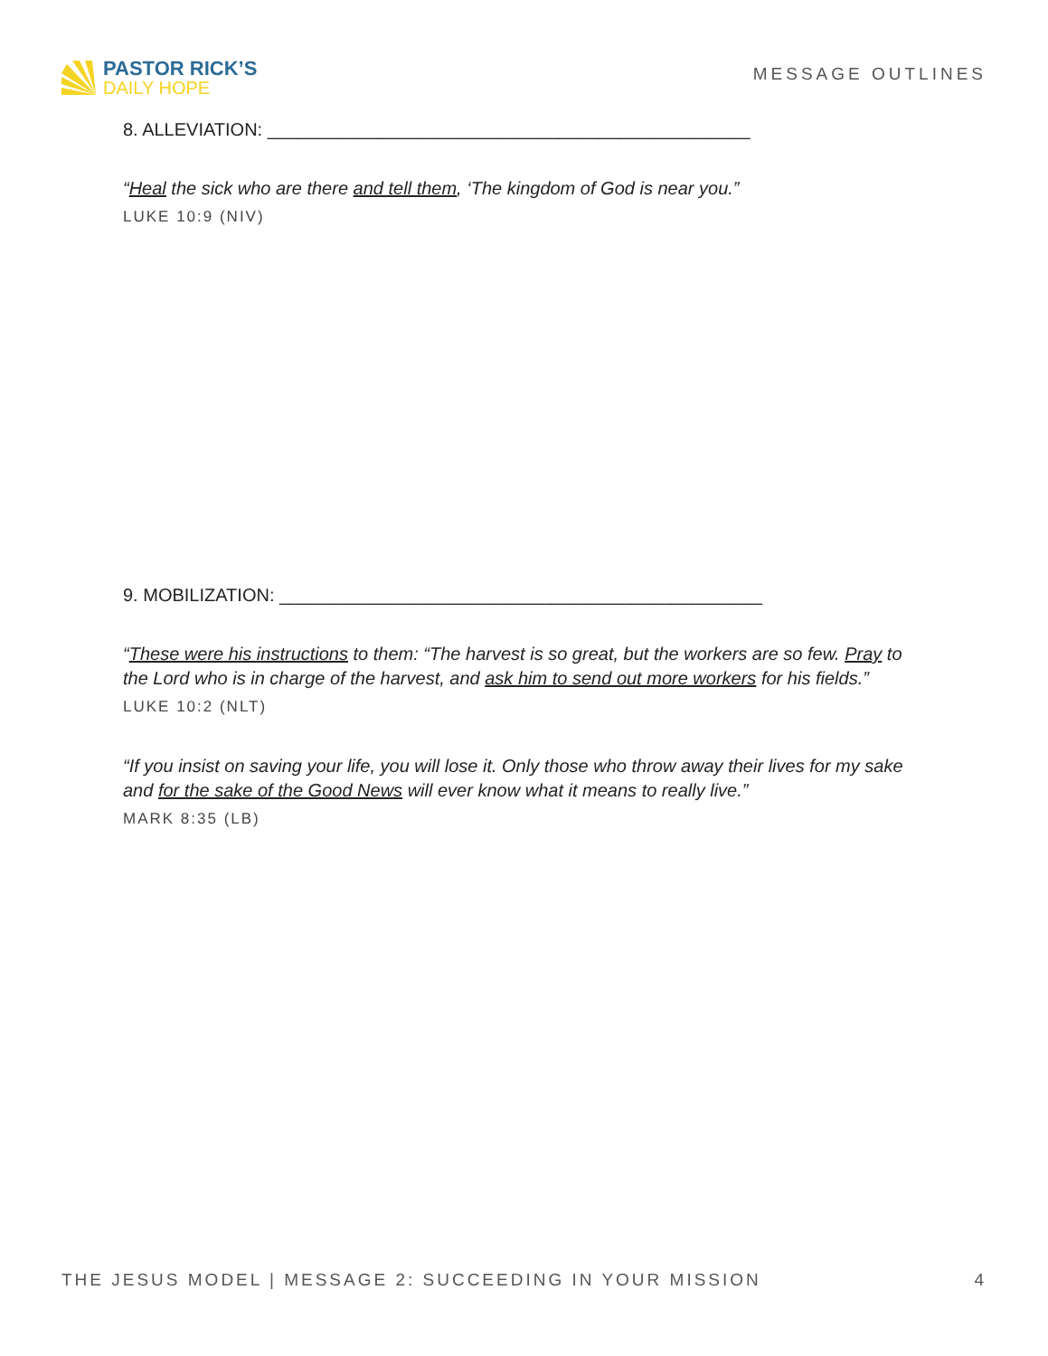PASTOR RICK’S
DAILY HOPE
MESSAGE OUTLINES
8. ALLEVIATION: ________________________________________________
“Heal the sick who are there and tell them, ‘The kingdom of God is near you.”
LUKE 10:9 (NIV)
9. MOBILIZATION: ________________________________________________
“These were his instructions to them: “The harvest is so great, but the workers are so few. Pray to the Lord who is in charge of the harvest, and ask him to send out more workers for his fields.”
LUKE 10:2 (NLT)
“If you insist on saving your life, you will lose it. Only those who throw away their lives for my sake and for the sake of the Good News will ever know what it means to really live.”
MARK 8:35 (LB)
THE JESUS MODEL | MESSAGE 2: SUCCEEDING IN YOUR MISSION 4